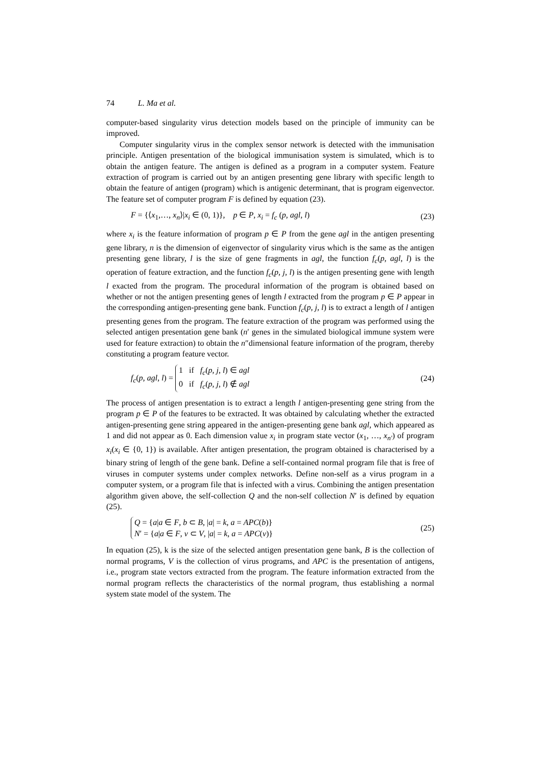74 L. Ma et al.
computer-based singularity virus detection models based on the principle of immunity can be improved.
Computer singularity virus in the complex sensor network is detected with the immunisation principle. Antigen presentation of the biological immunisation system is simulated, which is to obtain the antigen feature. The antigen is defined as a program in a computer system. Feature extraction of program is carried out by an antigen presenting gene library with specific length to obtain the feature of antigen (program) which is antigenic determinant, that is program eigenvector. The feature set of computer program F is defined by equation (23).
F = {⟨x<sub>1</sub>,…, x<sub>n</sub>⟩|x<sub>i</sub> ∈ (0, 1)}, p ∈ P, x<sub>i</sub> = f<sub>c</sub> (p, agl, l) (23)
where x<sub>i</sub> is the feature information of program p ∈ P from the gene agl in the antigen presenting gene library, n is the dimension of eigenvector of singularity virus which is the same as the antigen presenting gene library, l is the size of gene fragments in agl, the function f<sub>c</sub>(p, agl, l) is the operation of feature extraction, and the function f<sub>c</sub>(p, j, l) is the antigen presenting gene with length l exacted from the program. The procedural information of the program is obtained based on whether or not the antigen presenting genes of length l extracted from the program p ∈ P appear in the corresponding antigen-presenting gene bank. Function f<sub>c</sub>(p, j, l) is to extract a length of l antigen presenting genes from the program. The feature extraction of the program was performed using the selected antigen presentation gene bank (n′ genes in the simulated biological immune system were used for feature extraction) to obtain the n″dimensional feature information of the program, thereby constituting a program feature vector.
f<sub>c</sub>(p, agl, l) = 1 if f<sub>c</sub>(p, j, l) ∈ agl
0 if f<sub>c</sub>(p, j, l) ∉ agl (24)
The process of antigen presentation is to extract a length l antigen-presenting gene string from the program p ∈ P of the features to be extracted. It was obtained by calculating whether the extracted antigen-presenting gene string appeared in the antigen-presenting gene bank agl, which appeared as 1 and did not appear as 0. Each dimension value x<sub>i</sub> in program state vector (x<sub>1</sub>, …, x<sub>n′</sub>) of program x<sub>i</sub>(x<sub>i</sub> ∈ {0, 1}) is available. After antigen presentation, the program obtained is characterised by a binary string of length of the gene bank. Define a self-contained normal program file that is free of viruses in computer systems under complex networks. Define non-self as a virus program in a computer system, or a program file that is infected with a virus. Combining the antigen presentation algorithm given above, the self-collection Q and the non-self collection N′ is defined by equation (25).
Q = {a|a ∈ F, b ⊂ B, |a| = k, a = APC(b)}
N′ = {a|a ∈ F, v ⊂ V, |a| = k, a = APC(v)} (25)
In equation (25), k is the size of the selected antigen presentation gene bank, B is the collection of normal programs, V is the collection of virus programs, and APC is the presentation of antigens, i.e., program state vectors extracted from the program. The feature information extracted from the normal program reflects the characteristics of the normal program, thus establishing a normal system state model of the system. The